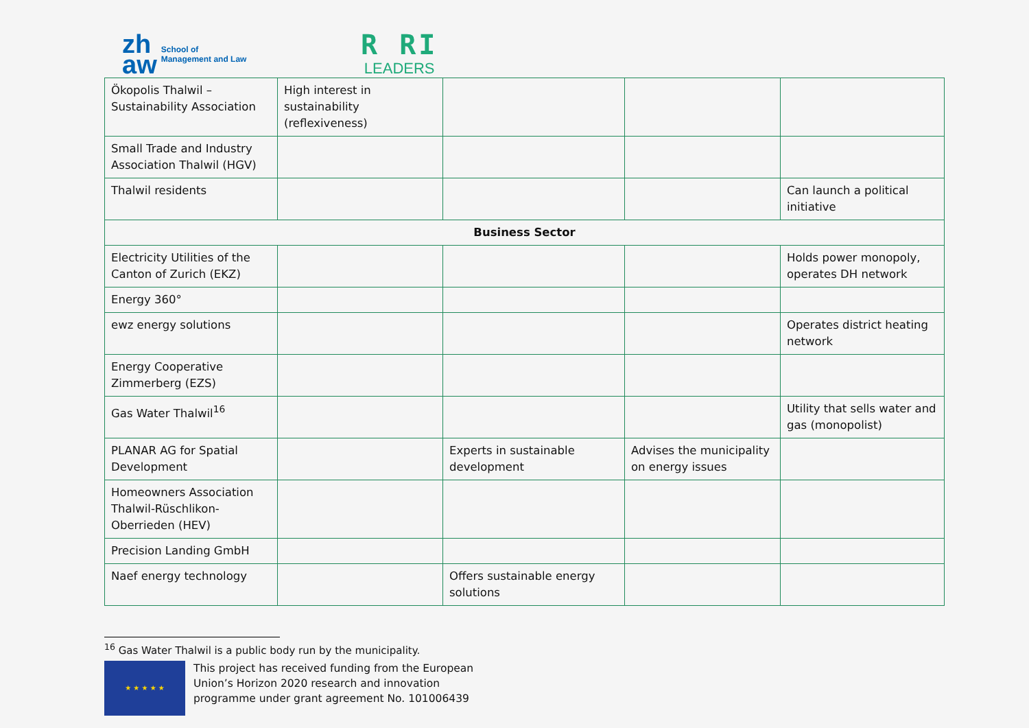zh
aw
School of
Management and Law
R RI
LEADERS
| Ökopolis Thalwil – Sustainability Association | High interest in sustainability (reflexiveness) | | | |
| Small Trade and Industry Association Thalwil (HGV) | | | | |
| Thalwil residents | | | | Can launch a political initiative |
| Business Sector | | | | |
| Electricity Utilities of the Canton of Zurich (EKZ) | | | | Holds power monopoly, operates DH network |
| Energy 360° | | | | |
| ewz energy solutions | | | | Operates district heating network |
| Energy Cooperative Zimmerberg (EZS) | | | | |
| Gas Water Thalwil<sup>16</sup> | | | | Utility that sells water and gas (monopolist) |
| PLANAR AG for Spatial Development | | Experts in sustainable development | Advises the municipality on energy issues | |
| Homeowners Association Thalwil-Rüschlikon-Oberrieden (HEV) | | | | |
| Precision Landing GmbH | | | | |
| Naef energy technology | | Offers sustainable energy solutions | | |
<sup>16</sup> Gas Water Thalwil is a public body run by the municipality.
★ ★ ★ ★ ★
This project has received funding from the European
Union’s Horizon 2020 research and innovation
programme under grant agreement No. 101006439